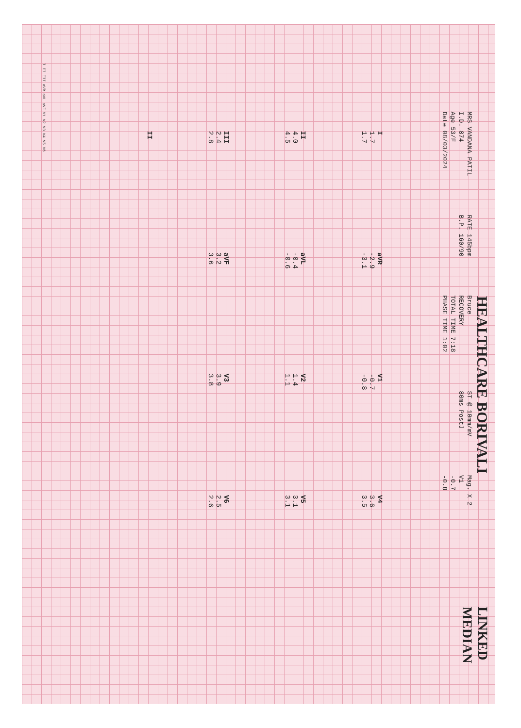HEALTHCARE BORIVALI LINKED MEDIAN
MRS VANDANA PATIL
I.D. 874
Age 53/F
Date 08/03/2024
RATE 145bpm
B.P. 160/90
Bruce
RECOVERY
TOTAL TIME 7:18
PHASE TIME 1:02
ST @ 10mm/mV
80ms PostJ
Mag. X 2
V1
-0.7
-0.8
I
1.7
1.7
aVR
-2.9
-3.1
V1
-0.7
-0.8
V4
3.6
3.5
II
4.0
4.5
aVL
-0.4
-0.6
V2
1.4
1.1
V5
3.1
3.1
III
2.4
2.8
aVF
3.2
3.6
V3
3.9
3.8
V6
2.5
2.6
II
I II III aVR aVL aVF V1 V2 V3 V4 V5 V6